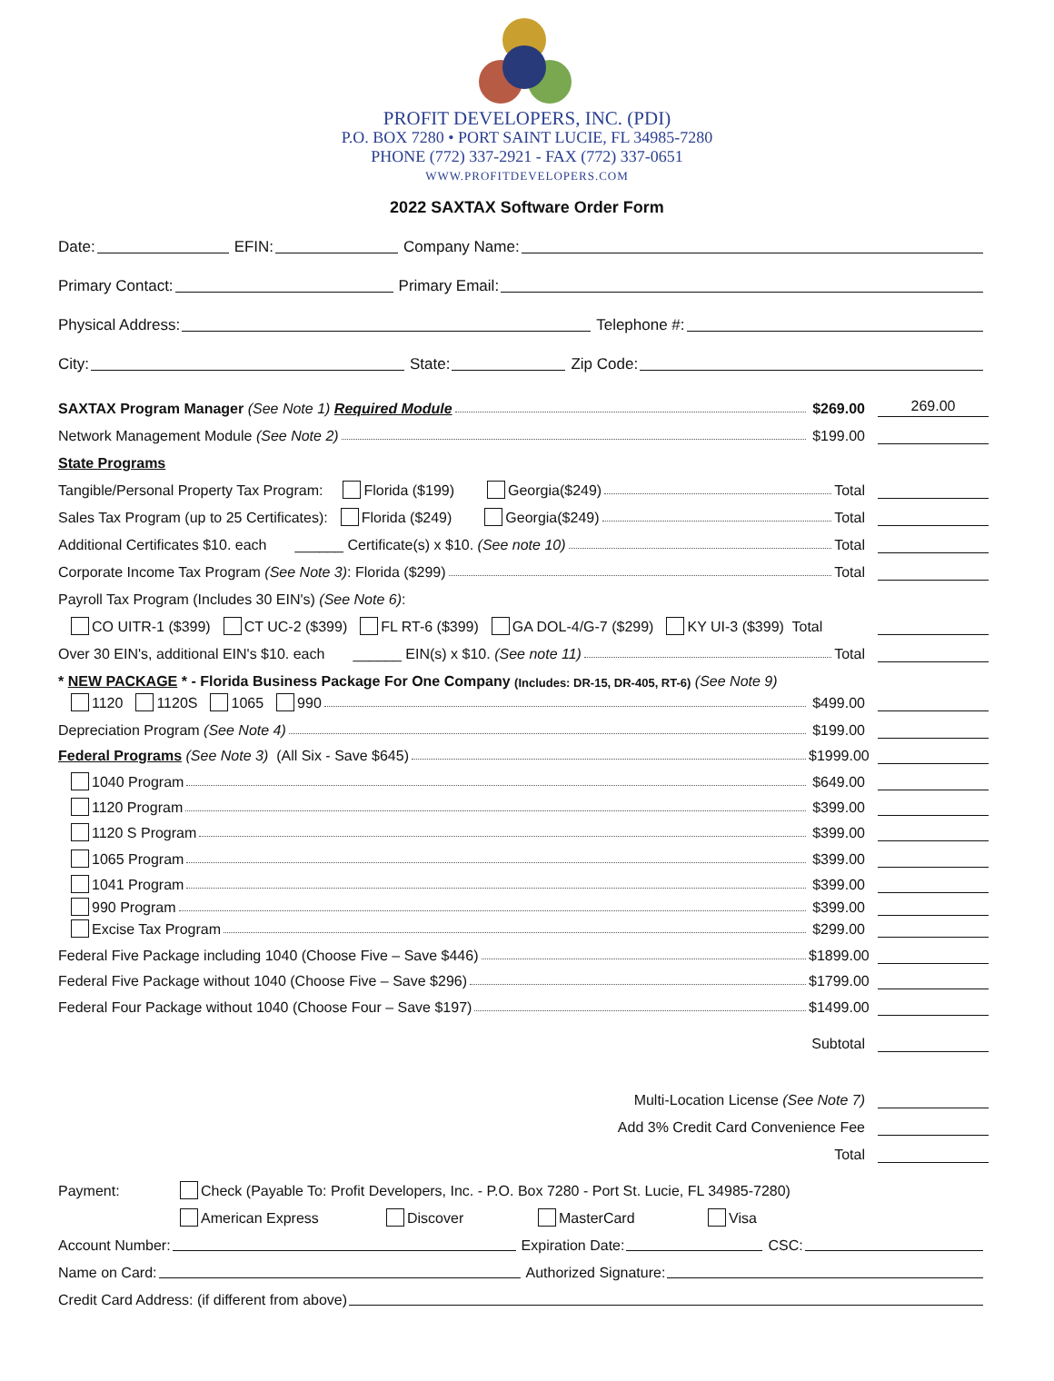PROFIT DEVELOPERS, INC. (PDI)
P.O. BOX 7280 • PORT SAINT LUCIE, FL 34985-7280
PHONE (772) 337-2921 - FAX (772) 337-0651
WWW.PROFITDEVELOPERS.COM
2022 SAXTAX Software Order Form
Date: EFIN: Company Name:
Primary Contact: Primary Email:
Physical Address: Telephone #:
City: State: Zip Code:
SAXTAX Program Manager (See Note 1) Required Module $269.00 269.00
Network Management Module (See Note 2) $199.00
State Programs
Tangible/Personal Property Tax Program: Florida ($199) Georgia($249) Total
Sales Tax Program (up to 25 Certificates): Florida ($249) Georgia($249) Total
Additional Certificates $10. each ______ Certificate(s) x $10. (See note 10) Total
Corporate Income Tax Program (See Note 3): Florida ($299) Total
Payroll Tax Program (Includes 30 EIN's) (See Note 6):
CO UITR-1 ($399) CT UC-2 ($399) FL RT-6 ($399) GA DOL-4/G-7 ($299) KY UI-3 ($399) Total
Over 30 EIN's, additional EIN's $10. each ______ EIN(s) x $10. (See note 11) Total
* NEW PACKAGE * - Florida Business Package For One Company (Includes: DR-15, DR-405, RT-6) (See Note 9)
1120 1120S 1065 990 $499.00
Depreciation Program (See Note 4) $199.00
Federal Programs (See Note 3) (All Six - Save $645) $1999.00
1040 Program $649.00
1120 Program $399.00
1120 S Program $399.00
1065 Program $399.00
1041 Program $399.00
990 Program $399.00
Excise Tax Program $299.00
Federal Five Package including 1040 (Choose Five – Save $446) $1899.00
Federal Five Package without 1040 (Choose Five – Save $296) $1799.00
Federal Four Package without 1040 (Choose Four – Save $197) $1499.00
Subtotal
Multi-Location License (See Note 7)
Add 3% Credit Card Convenience Fee
Total
Payment: Check (Payable To: Profit Developers, Inc. - P.O. Box 7280 - Port St. Lucie, FL 34985-7280)
American Express Discover MasterCard Visa
Account Number: Expiration Date: CSC:
Name on Card: Authorized Signature:
Credit Card Address: (if different from above)